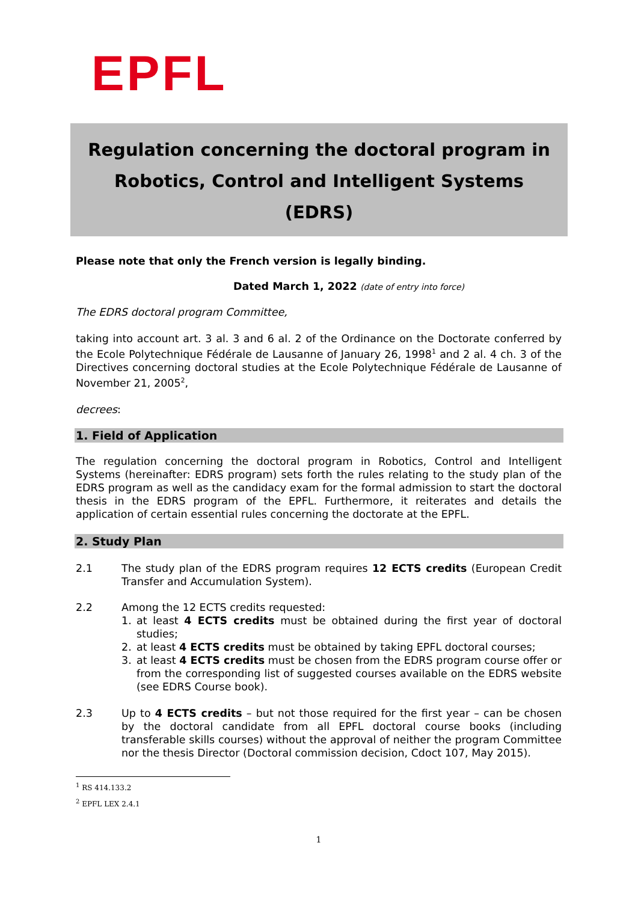EPFL
Regulation concerning the doctoral program in Robotics, Control and Intelligent Systems (EDRS)
Please note that only the French version is legally binding.
Dated March 1, 2022 (date of entry into force)
The EDRS doctoral program Committee,
taking into account art. 3 al. 3 and 6 al. 2 of the Ordinance on the Doctorate conferred by the Ecole Polytechnique Fédérale de Lausanne of January 26, 1998<sup>1</sup> and 2 al. 4 ch. 3 of the Directives concerning doctoral studies at the Ecole Polytechnique Fédérale de Lausanne of November 21, 2005<sup>2</sup>,
decrees:
1. Field of Application
The regulation concerning the doctoral program in Robotics, Control and Intelligent Systems (hereinafter: EDRS program) sets forth the rules relating to the study plan of the EDRS program as well as the candidacy exam for the formal admission to start the doctoral thesis in the EDRS program of the EPFL. Furthermore, it reiterates and details the application of certain essential rules concerning the doctorate at the EPFL.
2. Study Plan
2.1 The study plan of the EDRS program requires 12 ECTS credits (European Credit Transfer and Accumulation System).
2.2 Among the 12 ECTS credits requested:
1. at least 4 ECTS credits must be obtained during the first year of doctoral studies;
2. at least 4 ECTS credits must be obtained by taking EPFL doctoral courses;
3. at least 4 ECTS credits must be chosen from the EDRS program course offer or from the corresponding list of suggested courses available on the EDRS website (see EDRS Course book).
2.3 Up to 4 ECTS credits – but not those required for the first year – can be chosen by the doctoral candidate from all EPFL doctoral course books (including transferable skills courses) without the approval of neither the program Committee nor the thesis Director (Doctoral commission decision, Cdoct 107, May 2015).
<sup>1</sup> RS 414.133.2
<sup>2</sup> EPFL LEX 2.4.1
1